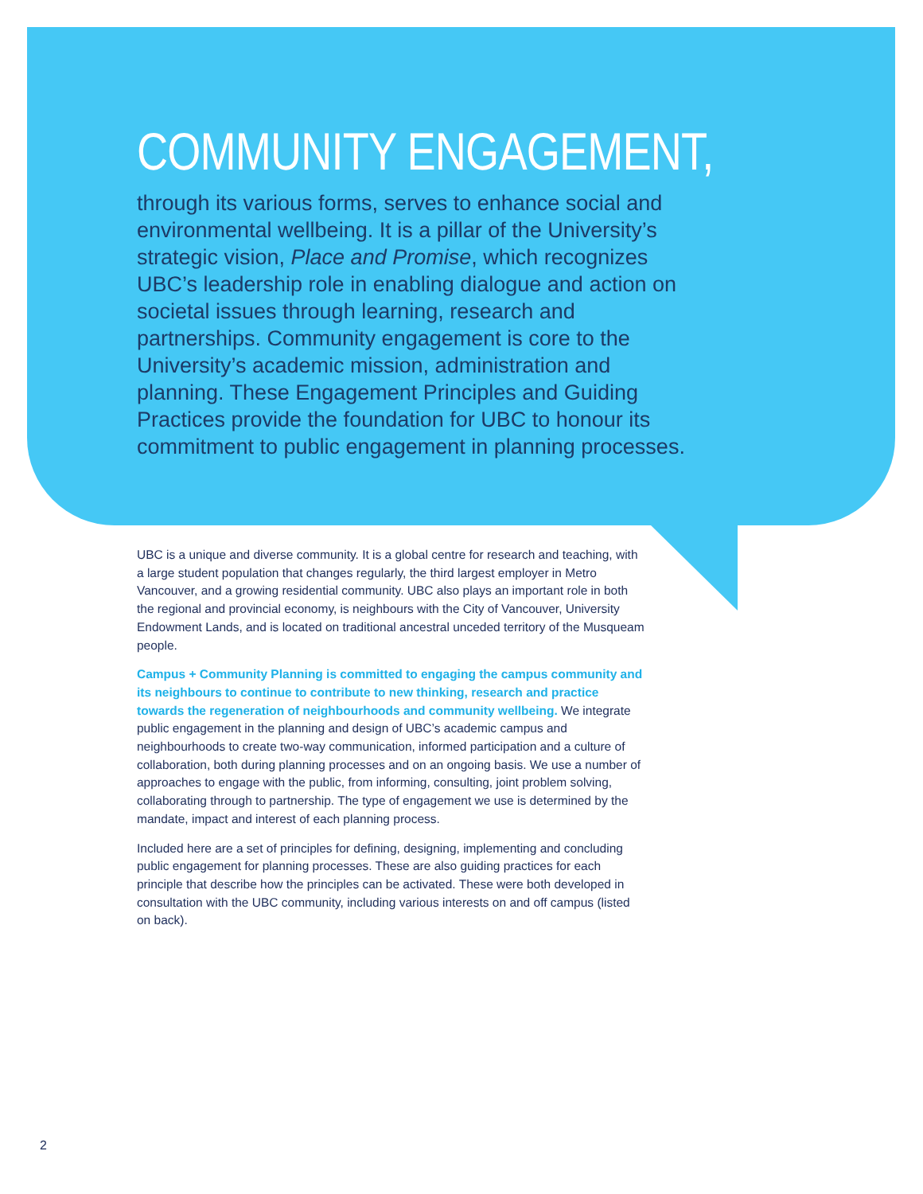COMMUNITY ENGAGEMENT,
through its various forms, serves to enhance social and environmental wellbeing. It is a pillar of the University’s strategic vision, Place and Promise, which recognizes UBC’s leadership role in enabling dialogue and action on societal issues through learning, research and partnerships. Community engagement is core to the University’s academic mission, administration and planning. These Engagement Principles and Guiding Practices provide the foundation for UBC to honour its commitment to public engagement in planning processes.
UBC is a unique and diverse community. It is a global centre for research and teaching, with a large student population that changes regularly, the third largest employer in Metro Vancouver, and a growing residential community. UBC also plays an important role in both the regional and provincial economy, is neighbours with the City of Vancouver, University Endowment Lands, and is located on traditional ancestral unceded territory of the Musqueam people.
Campus + Community Planning is committed to engaging the campus community and its neighbours to continue to contribute to new thinking, research and practice towards the regeneration of neighbourhoods and community wellbeing. We integrate public engagement in the planning and design of UBC’s academic campus and neighbourhoods to create two-way communication, informed participation and a culture of collaboration, both during planning processes and on an ongoing basis. We use a number of approaches to engage with the public, from informing, consulting, joint problem solving, collaborating through to partnership. The type of engagement we use is determined by the mandate, impact and interest of each planning process.
Included here are a set of principles for defining, designing, implementing and concluding public engagement for planning processes. These are also guiding practices for each principle that describe how the principles can be activated. These were both developed in consultation with the UBC community, including various interests on and off campus (listed on back).
2